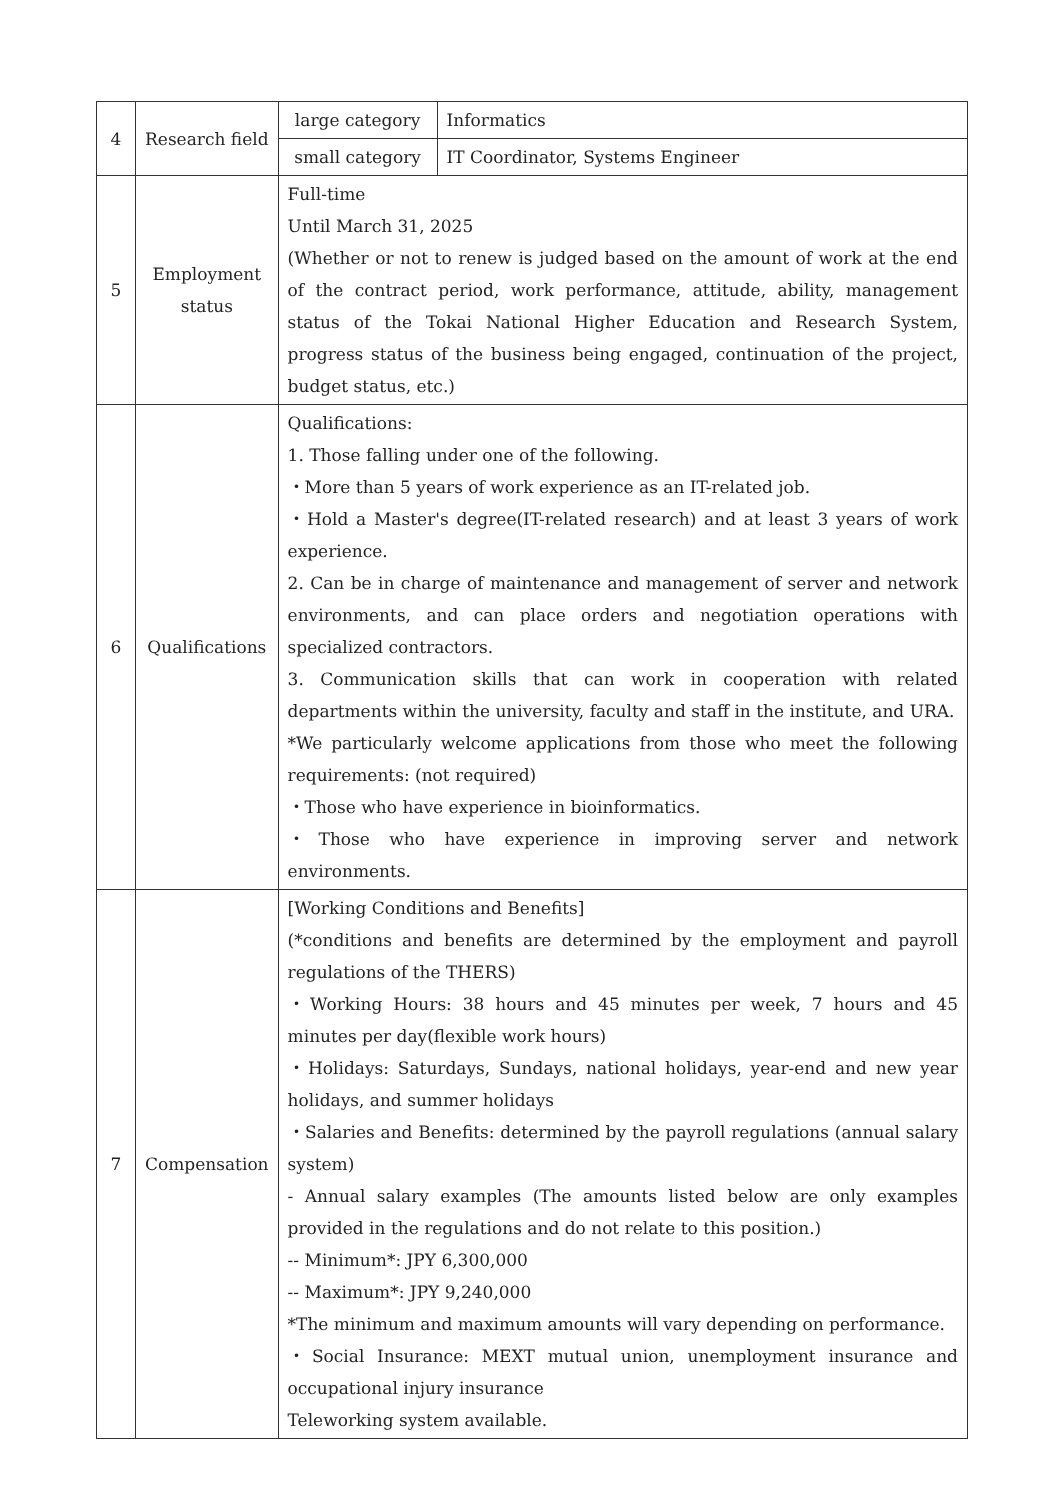| 4 | Research field | large category | Informatics |
| | | small category | IT Coordinator, Systems Engineer |
| 5 | Employment status | Full-time Until March 31, 2025 (Whether or not to renew is judged based on the amount of work at the end of the contract period, work performance, attitude, ability, management status of the Tokai National Higher Education and Research System, progress status of the business being engaged, continuation of the project, budget status, etc.) | |
| 6 | Qualifications | Qualifications: 1. Those falling under one of the following. ・More than 5 years of work experience as an IT-related job. ・Hold a Master's degree(IT-related research) and at least 3 years of work experience. 2. Can be in charge of maintenance and management of server and network environments, and can place orders and negotiation operations with specialized contractors. 3. Communication skills that can work in cooperation with related departments within the university, faculty and staff in the institute, and URA. *We particularly welcome applications from those who meet the following requirements: (not required) ・Those who have experience in bioinformatics. ・Those who have experience in improving server and network environments. | |
| 7 | Compensation | [Working Conditions and Benefits] (*conditions and benefits are determined by the employment and payroll regulations of the THERS) ・Working Hours: 38 hours and 45 minutes per week, 7 hours and 45 minutes per day(flexible work hours) ・Holidays: Saturdays, Sundays, national holidays, year-end and new year holidays, and summer holidays ・Salaries and Benefits: determined by the payroll regulations (annual salary system) - Annual salary examples (The amounts listed below are only examples provided in the regulations and do not relate to this position.) -- Minimum*: JPY 6,300,000 -- Maximum*: JPY 9,240,000 *The minimum and maximum amounts will vary depending on performance. ・Social Insurance: MEXT mutual union, unemployment insurance and occupational injury insurance Teleworking system available. | |